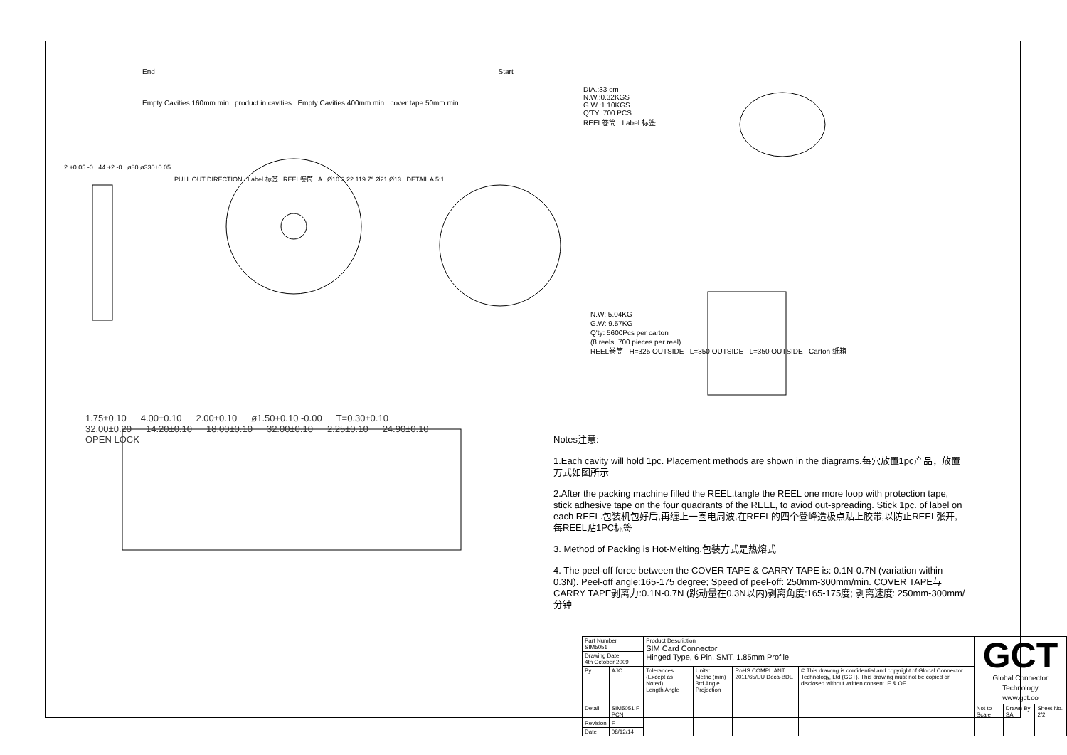End Start
Empty Cavities 160mm min product in cavities Empty Cavities 400mm min cover tape 50mm min
2 +0.05 -0 44 +2 -0 ø80 ø330±0.05
PULL OUT DIRECTION Label 标签 REEL卷筒 A Ø10 2 22 119.7° Ø21 Ø13 DETAIL A 5:1
DIA.:33 cm
N.W.:0.32KGS
G.W.:1.10KGS
Q'TY :700 PCS
REEL卷筒 Label 标签
N.W: 5.04KG
G.W: 9.57KG
Q'ty: 5600Pcs per carton
(8 reels, 700 pieces per reel)
REEL卷筒 H=325 OUTSIDE L=350 OUTSIDE L=350 OUTSIDE Carton 纸箱
1.75±0.10 4.00±0.10 2.00±0.10 ø1.50+0.10 -0.00 T=0.30±0.10
32.00±0.20 14.20±0.10 18.00±0.10 32.00±0.10 2.25±0.10 24.90±0.10
OPEN LOCK
Notes注意:
1.Each cavity will hold 1pc. Placement methods are shown in the diagrams.每穴放置1pc产品，放置方式如图所示
2.After the packing machine filled the REEL,tangle the REEL one more loop with protection tape, stick adhesive tape on the four quadrants of the REEL, to aviod out-spreading. Stick 1pc. of label on each REEL.包装机包好后,再缠上一圈电周波,在REEL的四个登峰造极点贴上胶带,以防止REEL张开,每REEL贴1PC标签
3. Method of Packing is Hot-Melting.包装方式是热熔式
4. The peel-off force between the COVER TAPE & CARRY TAPE is: 0.1N-0.7N (variation within 0.3N). Peel-off angle:165-175 degree; Speed of peel-off: 250mm-300mm/min. COVER TAPE与CARRY TAPE剥离力:0.1N-0.7N (跳动量在0.3N以内)剥离角度:165-175度; 剥离速度: 250mm-300mm/分钟
| Part Number SIM5051 | | Product Description SIM Card Connector Hinged Type, 6 Pin, SMT, 1.85mm Profile | | | | GCT Global Connector Technology www.gct.co | | |
| Drawing Date 4th October 2009 | | | | | | | | |
| By | AJO | Tolerances (Except as Noted) Length Angle | Units: Metric (mm) 3rd Angle Projection | RoHS COMPLIANT 2011/65/EU Deca-BDE | © This drawing is confidential and copyright of Global Connector Technology, Ltd (GCT). This drawing must not be copied or disclosed without written consent. E & OE | | | |
| Detail | SIM5051 F PCN | | | | | Not to Scale | Drawn By SA | Sheet No. 2/2 |
| Revision | F | | | | | | | |
| Date | 08/12/14 | | | | | | | |